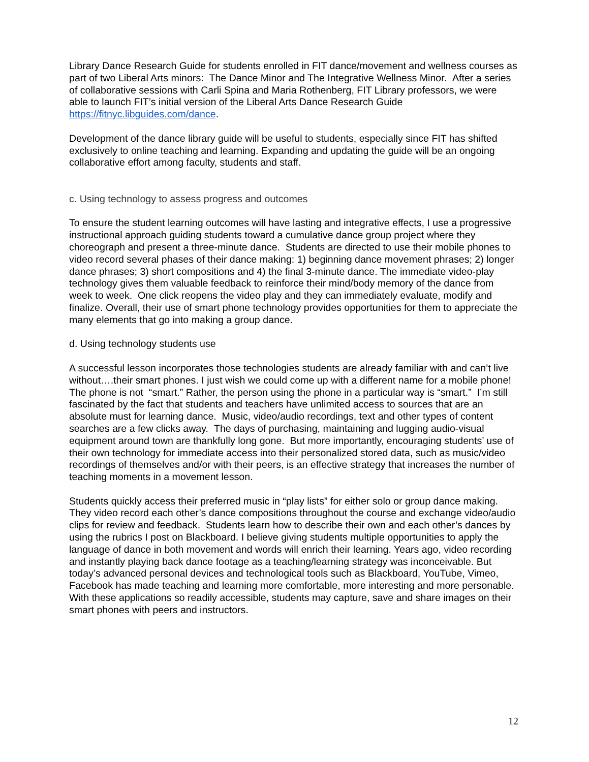Library Dance Research Guide for students enrolled in FIT dance/movement and wellness courses as part of two Liberal Arts minors: The Dance Minor and The Integrative Wellness Minor. After a series of collaborative sessions with Carli Spina and Maria Rothenberg, FIT Library professors, we were able to launch FIT’s initial version of the Liberal Arts Dance Research Guide https://fitnyc.libguides.com/dance.
Development of the dance library guide will be useful to students, especially since FIT has shifted exclusively to online teaching and learning. Expanding and updating the guide will be an ongoing collaborative effort among faculty, students and staff.
c. Using technology to assess progress and outcomes
To ensure the student learning outcomes will have lasting and integrative effects, I use a progressive instructional approach guiding students toward a cumulative dance group project where they choreograph and present a three-minute dance. Students are directed to use their mobile phones to video record several phases of their dance making: 1) beginning dance movement phrases; 2) longer dance phrases; 3) short compositions and 4) the final 3-minute dance. The immediate video-play technology gives them valuable feedback to reinforce their mind/body memory of the dance from week to week. One click reopens the video play and they can immediately evaluate, modify and finalize. Overall, their use of smart phone technology provides opportunities for them to appreciate the many elements that go into making a group dance.
d. Using technology students use
A successful lesson incorporates those technologies students are already familiar with and can’t live without….their smart phones. I just wish we could come up with a different name for a mobile phone! The phone is not “smart.” Rather, the person using the phone in a particular way is “smart.” I’m still fascinated by the fact that students and teachers have unlimited access to sources that are an absolute must for learning dance. Music, video/audio recordings, text and other types of content searches are a few clicks away. The days of purchasing, maintaining and lugging audio-visual equipment around town are thankfully long gone. But more importantly, encouraging students’ use of their own technology for immediate access into their personalized stored data, such as music/video recordings of themselves and/or with their peers, is an effective strategy that increases the number of teaching moments in a movement lesson.
Students quickly access their preferred music in “play lists” for either solo or group dance making. They video record each other’s dance compositions throughout the course and exchange video/audio clips for review and feedback. Students learn how to describe their own and each other’s dances by using the rubrics I post on Blackboard. I believe giving students multiple opportunities to apply the language of dance in both movement and words will enrich their learning. Years ago, video recording and instantly playing back dance footage as a teaching/learning strategy was inconceivable. But today’s advanced personal devices and technological tools such as Blackboard, YouTube, Vimeo, Facebook has made teaching and learning more comfortable, more interesting and more personable. With these applications so readily accessible, students may capture, save and share images on their smart phones with peers and instructors.
12